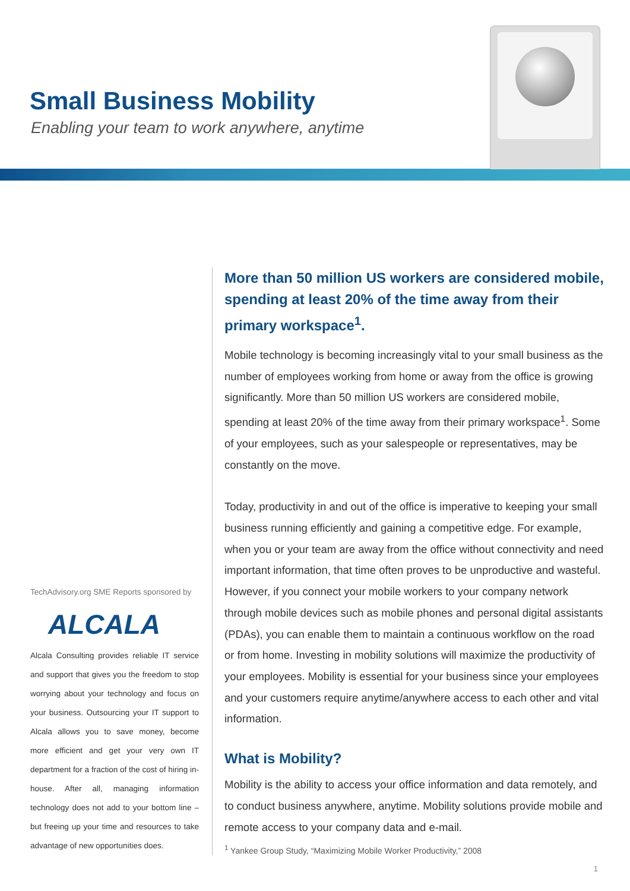Small Business Mobility
Enabling your team to work anywhere, anytime
TechAdvisory.org SME Reports sponsored by
ALCALA
Alcala Consulting provides reliable IT service and support that gives you the freedom to stop worrying about your technology and focus on your business. Outsourcing your IT support to Alcala allows you to save money, become more efficient and get your very own IT department for a fraction of the cost of hiring in-house. After all, managing information technology does not add to your bottom line – but freeing up your time and resources to take advantage of new opportunities does.
More than 50 million US workers are considered mobile, spending at least 20% of the time away from their primary workspace<sup>1</sup>.
Mobile technology is becoming increasingly vital to your small business as the number of employees working from home or away from the office is growing significantly. More than 50 million US workers are considered mobile, spending at least 20% of the time away from their primary workspace<sup>1</sup>. Some of your employees, such as your salespeople or representatives, may be constantly on the move.
Today, productivity in and out of the office is imperative to keeping your small business running efficiently and gaining a competitive edge. For example, when you or your team are away from the office without connectivity and need important information, that time often proves to be unproductive and wasteful. However, if you connect your mobile workers to your company network through mobile devices such as mobile phones and personal digital assistants (PDAs), you can enable them to maintain a continuous workflow on the road or from home. Investing in mobility solutions will maximize the productivity of your employees. Mobility is essential for your business since your employees and your customers require anytime/anywhere access to each other and vital information.
What is Mobility?
Mobility is the ability to access your office information and data remotely, and to conduct business anywhere, anytime. Mobility solutions provide mobile and remote access to your company data and e-mail.
<sup>1</sup> Yankee Group Study, “Maximizing Mobile Worker Productivity,” 2008
1